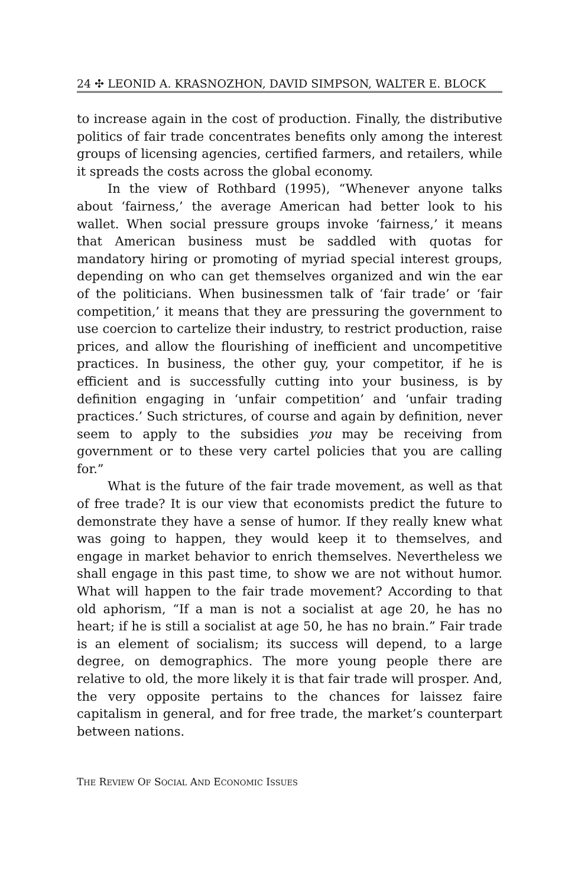24 ✣ LEONID A. KRASNOZHON, DAVID SIMPSON, WALTER E. BLOCK
to increase again in the cost of production. Finally, the distributive politics of fair trade concentrates benefits only among the interest groups of licensing agencies, certified farmers, and retailers, while it spreads the costs across the global economy.
In the view of Rothbard (1995), “Whenever anyone talks about ‘fairness,’ the average American had better look to his wallet. When social pressure groups invoke ‘fairness,’ it means that American business must be saddled with quotas for mandatory hiring or promoting of myriad special interest groups, depending on who can get themselves organized and win the ear of the politicians. When businessmen talk of ‘fair trade’ or ‘fair competition,’ it means that they are pressuring the government to use coercion to cartelize their industry, to restrict production, raise prices, and allow the flourishing of inefficient and uncompetitive practices. In business, the other guy, your competitor, if he is efficient and is successfully cutting into your business, is by definition engaging in ‘unfair competition’ and ‘unfair trading practices.’ Such strictures, of course and again by definition, never seem to apply to the subsidies you may be receiving from government or to these very cartel policies that you are calling for.”
What is the future of the fair trade movement, as well as that of free trade? It is our view that economists predict the future to demonstrate they have a sense of humor. If they really knew what was going to happen, they would keep it to themselves, and engage in market behavior to enrich themselves. Nevertheless we shall engage in this past time, to show we are not without humor. What will happen to the fair trade movement? According to that old aphorism, “If a man is not a socialist at age 20, he has no heart; if he is still a socialist at age 50, he has no brain.” Fair trade is an element of socialism; its success will depend, to a large degree, on demographics. The more young people there are relative to old, the more likely it is that fair trade will prosper. And, the very opposite pertains to the chances for laissez faire capitalism in general, and for free trade, the market’s counterpart between nations.
THE REVIEW OF SOCIAL AND ECONOMIC ISSUES